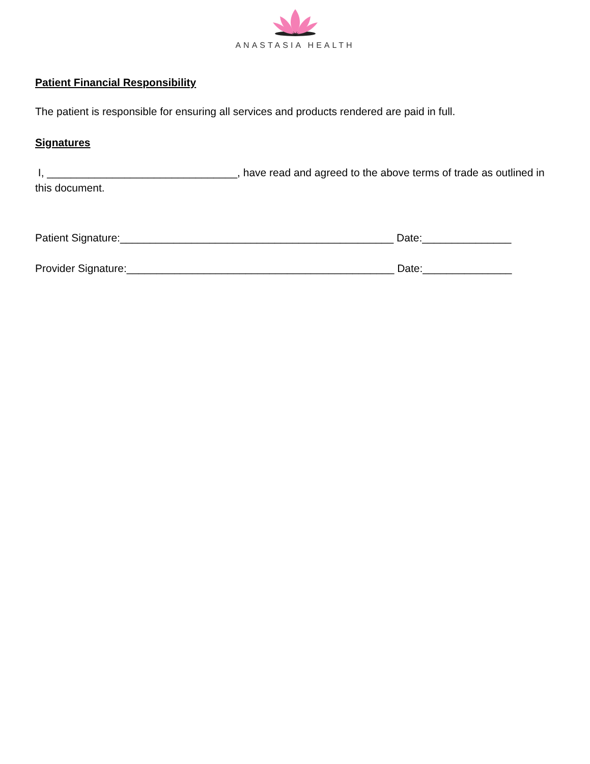ANASTASIA HEALTH
Patient Financial Responsibility
The patient is responsible for ensuring all services and products rendered are paid in full.
Signatures
I, ________________________________, have read and agreed to the above terms of trade as outlined in this document.
Patient Signature:______________________________________________ Date:_______________
Provider Signature:_____________________________________________ Date:_______________